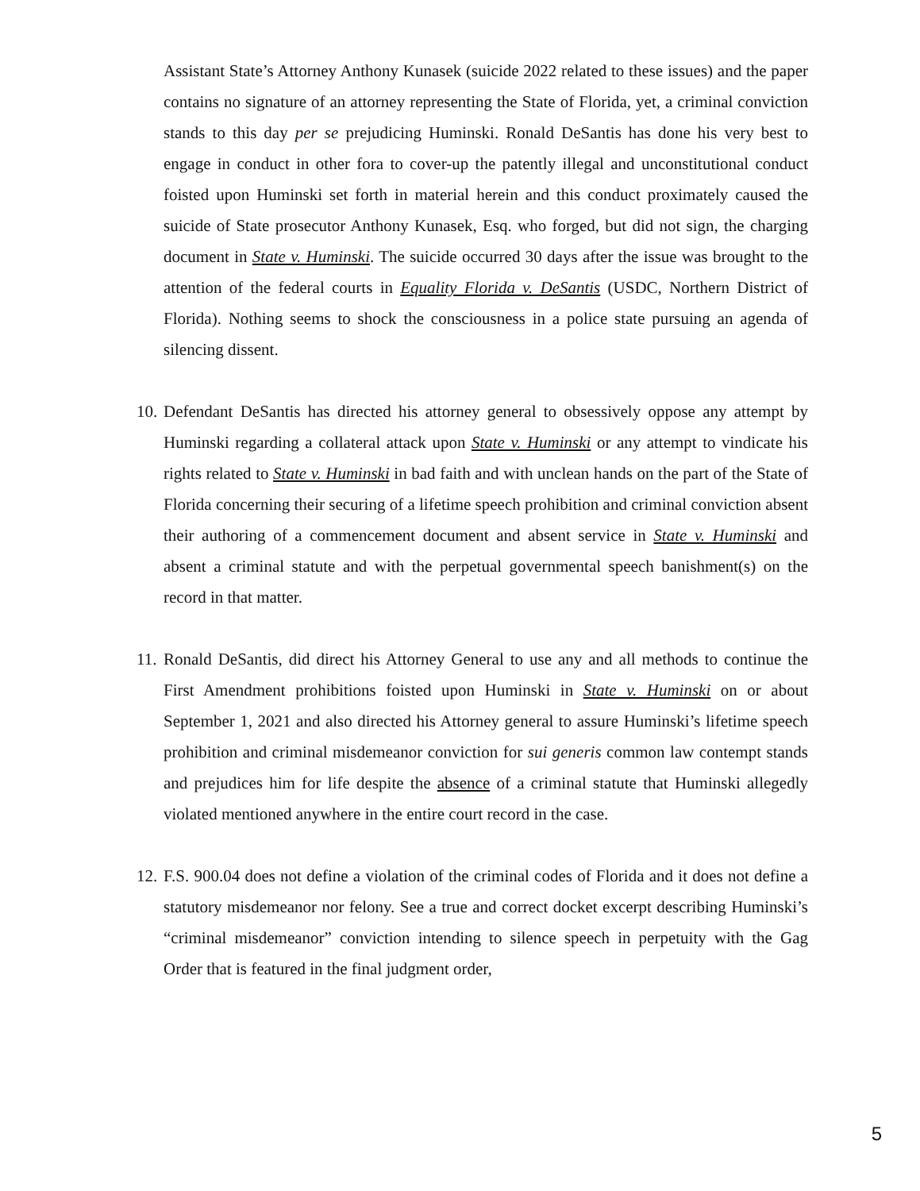Assistant State’s Attorney Anthony Kunasek (suicide 2022 related to these issues) and the paper contains no signature of an attorney representing the State of Florida, yet, a criminal conviction stands to this day per se prejudicing Huminski. Ronald DeSantis has done his very best to engage in conduct in other fora to cover-up the patently illegal and unconstitutional conduct foisted upon Huminski set forth in material herein and this conduct proximately caused the suicide of State prosecutor Anthony Kunasek, Esq. who forged, but did not sign, the charging document in State v. Huminski. The suicide occurred 30 days after the issue was brought to the attention of the federal courts in Equality Florida v. DeSantis (USDC, Northern District of Florida). Nothing seems to shock the consciousness in a police state pursuing an agenda of silencing dissent.
10. Defendant DeSantis has directed his attorney general to obsessively oppose any attempt by Huminski regarding a collateral attack upon State v. Huminski or any attempt to vindicate his rights related to State v. Huminski in bad faith and with unclean hands on the part of the State of Florida concerning their securing of a lifetime speech prohibition and criminal conviction absent their authoring of a commencement document and absent service in State v. Huminski and absent a criminal statute and with the perpetual governmental speech banishment(s) on the record in that matter.
11. Ronald DeSantis, did direct his Attorney General to use any and all methods to continue the First Amendment prohibitions foisted upon Huminski in State v. Huminski on or about September 1, 2021 and also directed his Attorney general to assure Huminski’s lifetime speech prohibition and criminal misdemeanor conviction for sui generis common law contempt stands and prejudices him for life despite the absence of a criminal statute that Huminski allegedly violated mentioned anywhere in the entire court record in the case.
12. F.S. 900.04 does not define a violation of the criminal codes of Florida and it does not define a statutory misdemeanor nor felony. See a true and correct docket excerpt describing Huminski’s “criminal misdemeanor” conviction intending to silence speech in perpetuity with the Gag Order that is featured in the final judgment order,
5